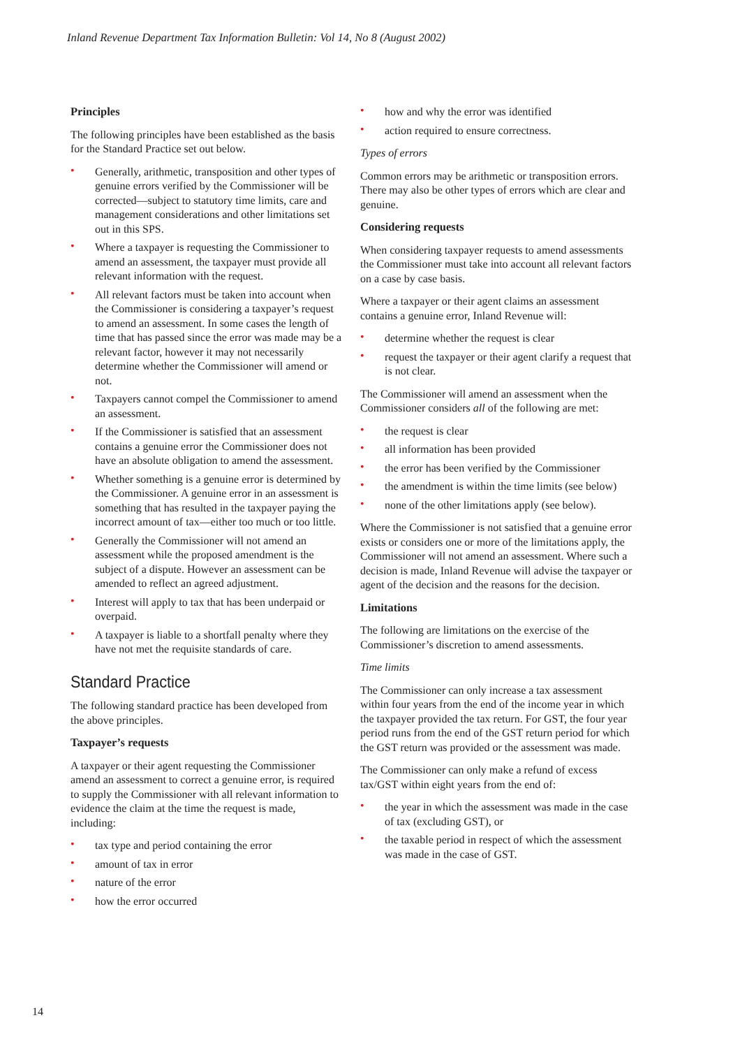Inland Revenue Department Tax Information Bulletin: Vol 14, No 8 (August 2002)
Principles
The following principles have been established as the basis for the Standard Practice set out below.
• Generally, arithmetic, transposition and other types of genuine errors verified by the Commissioner will be corrected—subject to statutory time limits, care and management considerations and other limitations set out in this SPS.
• Where a taxpayer is requesting the Commissioner to amend an assessment, the taxpayer must provide all relevant information with the request.
• All relevant factors must be taken into account when the Commissioner is considering a taxpayer’s request to amend an assessment. In some cases the length of time that has passed since the error was made may be a relevant factor, however it may not necessarily determine whether the Commissioner will amend or not.
• Taxpayers cannot compel the Commissioner to amend an assessment.
• If the Commissioner is satisfied that an assessment contains a genuine error the Commissioner does not have an absolute obligation to amend the assessment.
• Whether something is a genuine error is determined by the Commissioner. A genuine error in an assessment is something that has resulted in the taxpayer paying the incorrect amount of tax—either too much or too little.
• Generally the Commissioner will not amend an assessment while the proposed amendment is the subject of a dispute. However an assessment can be amended to reflect an agreed adjustment.
• Interest will apply to tax that has been underpaid or overpaid.
• A taxpayer is liable to a shortfall penalty where they have not met the requisite standards of care.
Standard Practice
The following standard practice has been developed from the above principles.
Taxpayer’s requests
A taxpayer or their agent requesting the Commissioner amend an assessment to correct a genuine error, is required to supply the Commissioner with all relevant information to evidence the claim at the time the request is made, including:
• tax type and period containing the error
• amount of tax in error
• nature of the error
• how the error occurred
• how and why the error was identified
• action required to ensure correctness.
Types of errors
Common errors may be arithmetic or transposition errors. There may also be other types of errors which are clear and genuine.
Considering requests
When considering taxpayer requests to amend assessments the Commissioner must take into account all relevant factors on a case by case basis.
Where a taxpayer or their agent claims an assessment contains a genuine error, Inland Revenue will:
• determine whether the request is clear
• request the taxpayer or their agent clarify a request that is not clear.
The Commissioner will amend an assessment when the Commissioner considers all of the following are met:
• the request is clear
• all information has been provided
• the error has been verified by the Commissioner
• the amendment is within the time limits (see below)
• none of the other limitations apply (see below).
Where the Commissioner is not satisfied that a genuine error exists or considers one or more of the limitations apply, the Commissioner will not amend an assessment. Where such a decision is made, Inland Revenue will advise the taxpayer or agent of the decision and the reasons for the decision.
Limitations
The following are limitations on the exercise of the Commissioner’s discretion to amend assessments.
Time limits
The Commissioner can only increase a tax assessment within four years from the end of the income year in which the taxpayer provided the tax return. For GST, the four year period runs from the end of the GST return period for which the GST return was provided or the assessment was made.
The Commissioner can only make a refund of excess tax/GST within eight years from the end of:
• the year in which the assessment was made in the case of tax (excluding GST), or
• the taxable period in respect of which the assessment was made in the case of GST.
14